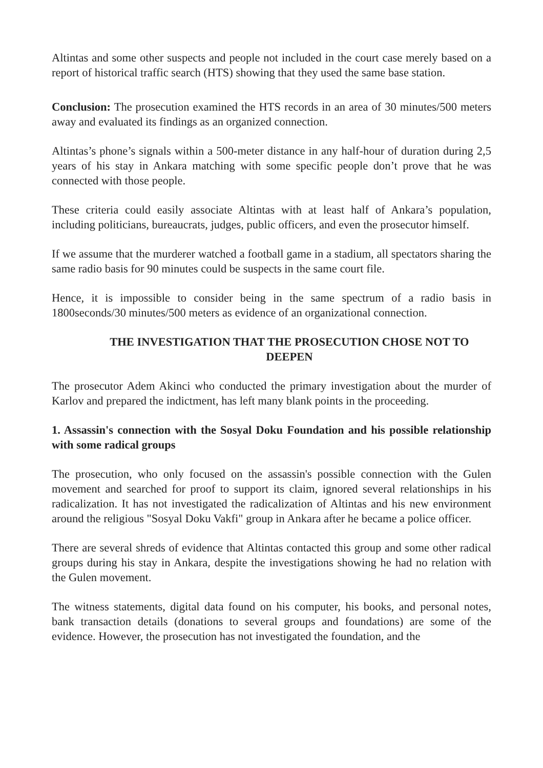Altintas and some other suspects and people not included in the court case merely based on a report of historical traffic search (HTS) showing that they used the same base station.
Conclusion: The prosecution examined the HTS records in an area of 30 minutes/500 meters away and evaluated its findings as an organized connection.
Altintas’s phone’s signals within a 500-meter distance in any half-hour of duration during 2,5 years of his stay in Ankara matching with some specific people don’t prove that he was connected with those people.
These criteria could easily associate Altintas with at least half of Ankara’s population, including politicians, bureaucrats, judges, public officers, and even the prosecutor himself.
If we assume that the murderer watched a football game in a stadium, all spectators sharing the same radio basis for 90 minutes could be suspects in the same court file.
Hence, it is impossible to consider being in the same spectrum of a radio basis in 1800seconds/30 minutes/500 meters as evidence of an organizational connection.
THE INVESTIGATION THAT THE PROSECUTION CHOSE NOT TO DEEPEN
The prosecutor Adem Akinci who conducted the primary investigation about the murder of Karlov and prepared the indictment, has left many blank points in the proceeding.
1. Assassin's connection with the Sosyal Doku Foundation and his possible relationship with some radical groups
The prosecution, who only focused on the assassin's possible connection with the Gulen movement and searched for proof to support its claim, ignored several relationships in his radicalization. It has not investigated the radicalization of Altintas and his new environment around the religious "Sosyal Doku Vakfi" group in Ankara after he became a police officer.
There are several shreds of evidence that Altintas contacted this group and some other radical groups during his stay in Ankara, despite the investigations showing he had no relation with the Gulen movement.
The witness statements, digital data found on his computer, his books, and personal notes, bank transaction details (donations to several groups and foundations) are some of the evidence. However, the prosecution has not investigated the foundation, and the